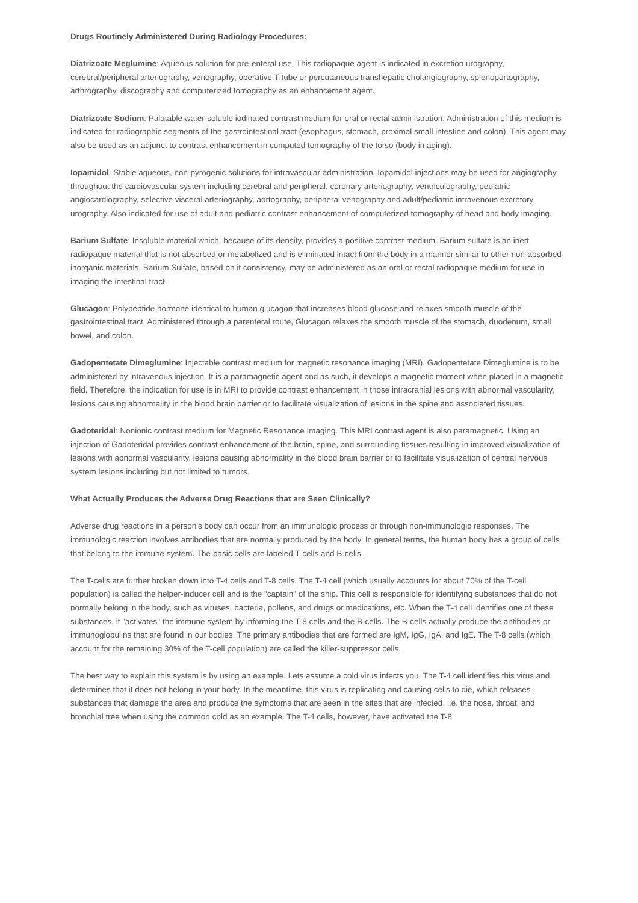Drugs Routinely Administered During Radiology Procedures:
Diatrizoate Meglumine: Aqueous solution for pre-enteral use. This radiopaque agent is indicated in excretion urography, cerebral/peripheral arteriography, venography, operative T-tube or percutaneous transhepatic cholangiography, splenoportography, arthrography, discography and computerized tomography as an enhancement agent.
Diatrizoate Sodium: Palatable water-soluble iodinated contrast medium for oral or rectal administration. Administration of this medium is indicated for radiographic segments of the gastrointestinal tract (esophagus, stomach, proximal small intestine and colon). This agent may also be used as an adjunct to contrast enhancement in computed tomography of the torso (body imaging).
Iopamidol: Stable aqueous, non-pyrogenic solutions for intravascular administration. Iopamidol injections may be used for angiography throughout the cardiovascular system including cerebral and peripheral, coronary arteriography, ventriculography, pediatric angiocardiography, selective visceral arteriography, aortography, peripheral venography and adult/pediatric intravenous excretory urography. Also indicated for use of adult and pediatric contrast enhancement of computerized tomography of head and body imaging.
Barium Sulfate: Insoluble material which, because of its density, provides a positive contrast medium. Barium sulfate is an inert radiopaque material that is not absorbed or metabolized and is eliminated intact from the body in a manner similar to other non-absorbed inorganic materials. Barium Sulfate, based on it consistency, may be administered as an oral or rectal radiopaque medium for use in imaging the intestinal tract.
Glucagon: Polypeptide hormone identical to human glucagon that increases blood glucose and relaxes smooth muscle of the gastrointestinal tract. Administered through a parenteral route, Glucagon relaxes the smooth muscle of the stomach, duodenum, small bowel, and colon.
Gadopentetate Dimeglumine: Injectable contrast medium for magnetic resonance imaging (MRI). Gadopentetate Dimeglumine is to be administered by intravenous injection. It is a paramagnetic agent and as such, it develops a magnetic moment when placed in a magnetic field. Therefore, the indication for use is in MRI to provide contrast enhancement in those intracranial lesions with abnormal vascularity, lesions causing abnormality in the blood brain barrier or to facilitate visualization of lesions in the spine and associated tissues.
Gadoteridal: Nonionic contrast medium for Magnetic Resonance Imaging. This MRI contrast agent is also paramagnetic. Using an injection of Gadoteridal provides contrast enhancement of the brain, spine, and surrounding tissues resulting in improved visualization of lesions with abnormal vascularity, lesions causing abnormality in the blood brain barrier or to facilitate visualization of central nervous system lesions including but not limited to tumors.
What Actually Produces the Adverse Drug Reactions that are Seen Clinically?
Adverse drug reactions in a person’s body can occur from an immunologic process or through non-immunologic responses. The immunologic reaction involves antibodies that are normally produced by the body. In general terms, the human body has a group of cells that belong to the immune system. The basic cells are labeled T-cells and B-cells.
The T-cells are further broken down into T-4 cells and T-8 cells. The T-4 cell (which usually accounts for about 70% of the T-cell population) is called the helper-inducer cell and is the "captain" of the ship. This cell is responsible for identifying substances that do not normally belong in the body, such as viruses, bacteria, pollens, and drugs or medications, etc. When the T-4 cell identifies one of these substances, it "activates" the immune system by informing the T-8 cells and the B-cells. The B-cells actually produce the antibodies or immunoglobulins that are found in our bodies. The primary antibodies that are formed are IgM, IgG, IgA, and IgE. The T-8 cells (which account for the remaining 30% of the T-cell population) are called the killer-suppressor cells.
The best way to explain this system is by using an example. Lets assume a cold virus infects you. The T-4 cell identifies this virus and determines that it does not belong in your body. In the meantime, this virus is replicating and causing cells to die, which releases substances that damage the area and produce the symptoms that are seen in the sites that are infected, i.e. the nose, throat, and bronchial tree when using the common cold as an example. The T-4 cells, however, have activated the T-8